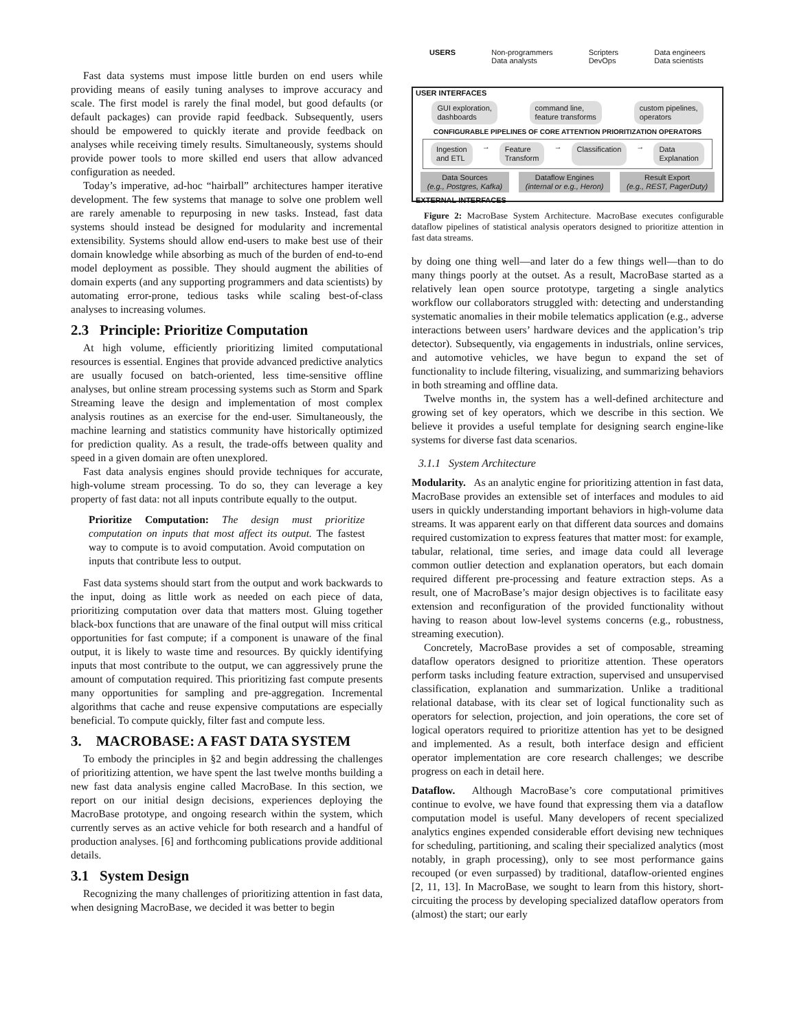Fast data systems must impose little burden on end users while providing means of easily tuning analyses to improve accuracy and scale. The first model is rarely the final model, but good defaults (or default packages) can provide rapid feedback. Subsequently, users should be empowered to quickly iterate and provide feedback on analyses while receiving timely results. Simultaneously, systems should provide power tools to more skilled end users that allow advanced configuration as needed.
Today’s imperative, ad-hoc “hairball” architectures hamper iterative development. The few systems that manage to solve one problem well are rarely amenable to repurposing in new tasks. Instead, fast data systems should instead be designed for modularity and incremental extensibility. Systems should allow end-users to make best use of their domain knowledge while absorbing as much of the burden of end-to-end model deployment as possible. They should augment the abilities of domain experts (and any supporting programmers and data scientists) by automating error-prone, tedious tasks while scaling best-of-class analyses to increasing volumes.
2.3 Principle: Prioritize Computation
At high volume, efficiently prioritizing limited computational resources is essential. Engines that provide advanced predictive analytics are usually focused on batch-oriented, less time-sensitive offline analyses, but online stream processing systems such as Storm and Spark Streaming leave the design and implementation of most complex analysis routines as an exercise for the end-user. Simultaneously, the machine learning and statistics community have historically optimized for prediction quality. As a result, the trade-offs between quality and speed in a given domain are often unexplored.
Fast data analysis engines should provide techniques for accurate, high-volume stream processing. To do so, they can leverage a key property of fast data: not all inputs contribute equally to the output.
Prioritize Computation: The design must prioritize computation on inputs that most affect its output. The fastest way to compute is to avoid computation. Avoid computation on inputs that contribute less to output.
Fast data systems should start from the output and work backwards to the input, doing as little work as needed on each piece of data, prioritizing computation over data that matters most. Gluing together black-box functions that are unaware of the final output will miss critical opportunities for fast compute; if a component is unaware of the final output, it is likely to waste time and resources. By quickly identifying inputs that most contribute to the output, we can aggressively prune the amount of computation required. This prioritizing fast compute presents many opportunities for sampling and pre-aggregation. Incremental algorithms that cache and reuse expensive computations are especially beneficial. To compute quickly, filter fast and compute less.
3. MACROBASE: A FAST DATA SYSTEM
To embody the principles in §2 and begin addressing the challenges of prioritizing attention, we have spent the last twelve months building a new fast data analysis engine called MacroBase. In this section, we report on our initial design decisions, experiences deploying the MacroBase prototype, and ongoing research within the system, which currently serves as an active vehicle for both research and a handful of production analyses. [6] and forthcoming publications provide additional details.
3.1 System Design
Recognizing the many challenges of prioritizing attention in fast data, when designing MacroBase, we decided it was better to begin
USERS Non-programmers
Data analysts Scripters
DevOps Data engineers
Data scientists
USER INTERFACES
GUI exploration,
dashboards command line,
feature transforms custom pipelines,
operators
CONFIGURABLE PIPELINES OF CORE ATTENTION PRIORITIZATION OPERATORS
Ingestion
and ETL → Feature
Transform → Classification → Data
Explanation
Data Sources
(e.g., Postgres, Kafka)
Dataflow Engines
(internal or e.g., Heron)
Result Export
(e.g., REST, PagerDuty)
EXTERNAL INTERFACES
Figure 2: MacroBase System Architecture. MacroBase executes configurable dataflow pipelines of statistical analysis operators designed to prioritize attention in fast data streams.
by doing one thing well—and later do a few things well—than to do many things poorly at the outset. As a result, MacroBase started as a relatively lean open source prototype, targeting a single analytics workflow our collaborators struggled with: detecting and understanding systematic anomalies in their mobile telematics application (e.g., adverse interactions between users’ hardware devices and the application’s trip detector). Subsequently, via engagements in industrials, online services, and automotive vehicles, we have begun to expand the set of functionality to include filtering, visualizing, and summarizing behaviors in both streaming and offline data.
Twelve months in, the system has a well-defined architecture and growing set of key operators, which we describe in this section. We believe it provides a useful template for designing search engine-like systems for diverse fast data scenarios.
3.1.1 System Architecture
Modularity. As an analytic engine for prioritizing attention in fast data, MacroBase provides an extensible set of interfaces and modules to aid users in quickly understanding important behaviors in high-volume data streams. It was apparent early on that different data sources and domains required customization to express features that matter most: for example, tabular, relational, time series, and image data could all leverage common outlier detection and explanation operators, but each domain required different pre-processing and feature extraction steps. As a result, one of MacroBase’s major design objectives is to facilitate easy extension and reconfiguration of the provided functionality without having to reason about low-level systems concerns (e.g., robustness, streaming execution).
Concretely, MacroBase provides a set of composable, streaming dataflow operators designed to prioritize attention. These operators perform tasks including feature extraction, supervised and unsupervised classification, explanation and summarization. Unlike a traditional relational database, with its clear set of logical functionality such as operators for selection, projection, and join operations, the core set of logical operators required to prioritize attention has yet to be designed and implemented. As a result, both interface design and efficient operator implementation are core research challenges; we describe progress on each in detail here.
Dataflow. Although MacroBase’s core computational primitives continue to evolve, we have found that expressing them via a dataflow computation model is useful. Many developers of recent specialized analytics engines expended considerable effort devising new techniques for scheduling, partitioning, and scaling their specialized analytics (most notably, in graph processing), only to see most performance gains recouped (or even surpassed) by traditional, dataflow-oriented engines [2, 11, 13]. In MacroBase, we sought to learn from this history, short-circuiting the process by developing specialized dataflow operators from (almost) the start; our early